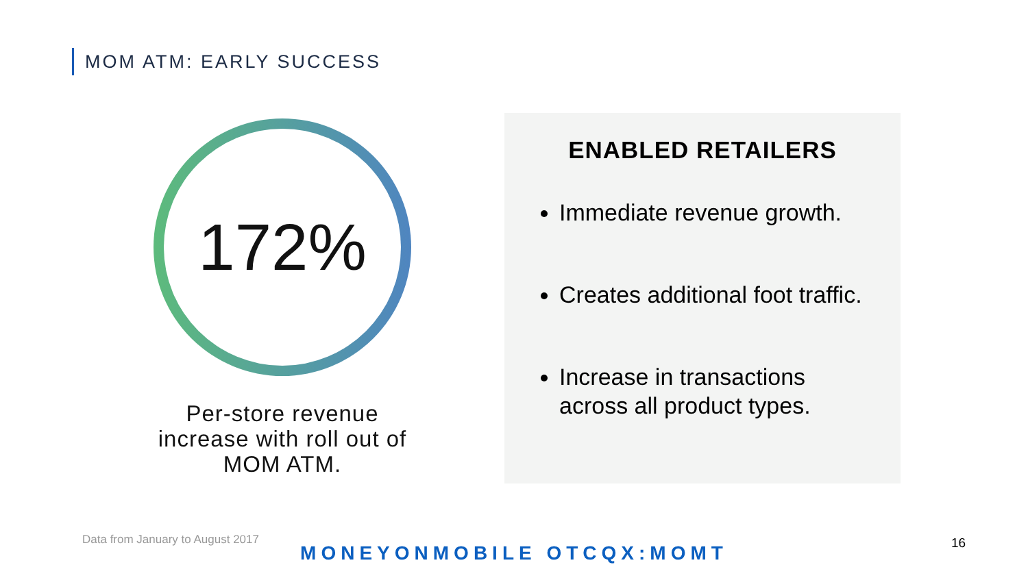MOM ATM: EARLY SUCCESS
172%
Per-store revenue increase with roll out of MOM ATM.
ENABLED RETAILERS
Immediate revenue growth.
Creates additional foot traffic.
Increase in transactions across all product types.
Data from January to August 2017
MONEYONMOBILE OTCQX:MOMT 16